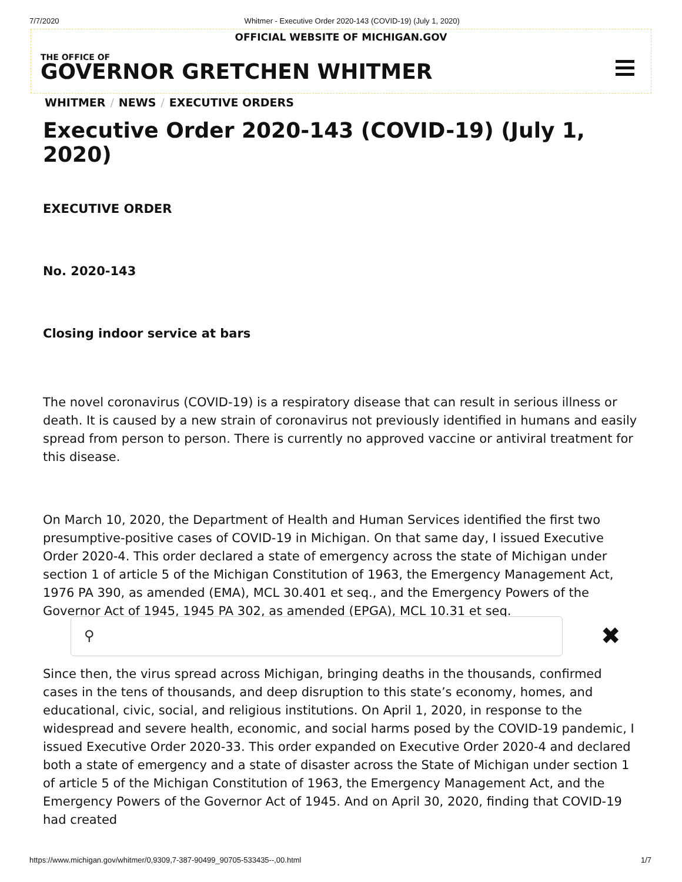7/7/2020 Whitmer - Executive Order 2020-143 (COVID-19) (July 1, 2020)
OFFICIAL WEBSITE OF MICHIGAN.GOV
THE OFFICE OF
GOVERNOR GRETCHEN WHITMER
WHITMER / NEWS / EXECUTIVE ORDERS
Executive Order 2020-143 (COVID-19) (July 1, 2020)
EXECUTIVE ORDER
No. 2020-143
Closing indoor service at bars
The novel coronavirus (COVID-19) is a respiratory disease that can result in serious illness or death. It is caused by a new strain of coronavirus not previously identified in humans and easily spread from person to person. There is currently no approved vaccine or antiviral treatment for this disease.
On March 10, 2020, the Department of Health and Human Services identified the first two presumptive-positive cases of COVID-19 in Michigan. On that same day, I issued Executive Order 2020-4. This order declared a state of emergency across the state of Michigan under section 1 of article 5 of the Michigan Constitution of 1963, the Emergency Management Act, 1976 PA 390, as amended (EMA), MCL 30.401 et seq., and the Emergency Powers of the Governor Act of 1945, 1945 PA 302, as amended (EPGA), MCL 10.31 et seq.
Since then, the virus spread across Michigan, bringing deaths in the thousands, confirmed cases in the tens of thousands, and deep disruption to this state’s economy, homes, and educational, civic, social, and religious institutions. On April 1, 2020, in response to the widespread and severe health, economic, and social harms posed by the COVID-19 pandemic, I issued Executive Order 2020-33. This order expanded on Executive Order 2020-4 and declared both a state of emergency and a state of disaster across the State of Michigan under section 1 of article 5 of the Michigan Constitution of 1963, the Emergency Management Act, and the Emergency Powers of the Governor Act of 1945. And on April 30, 2020, finding that COVID-19 had created
⚲
✖
https://www.michigan.gov/whitmer/0,9309,7-387-90499_90705-533435--,00.html 1/7